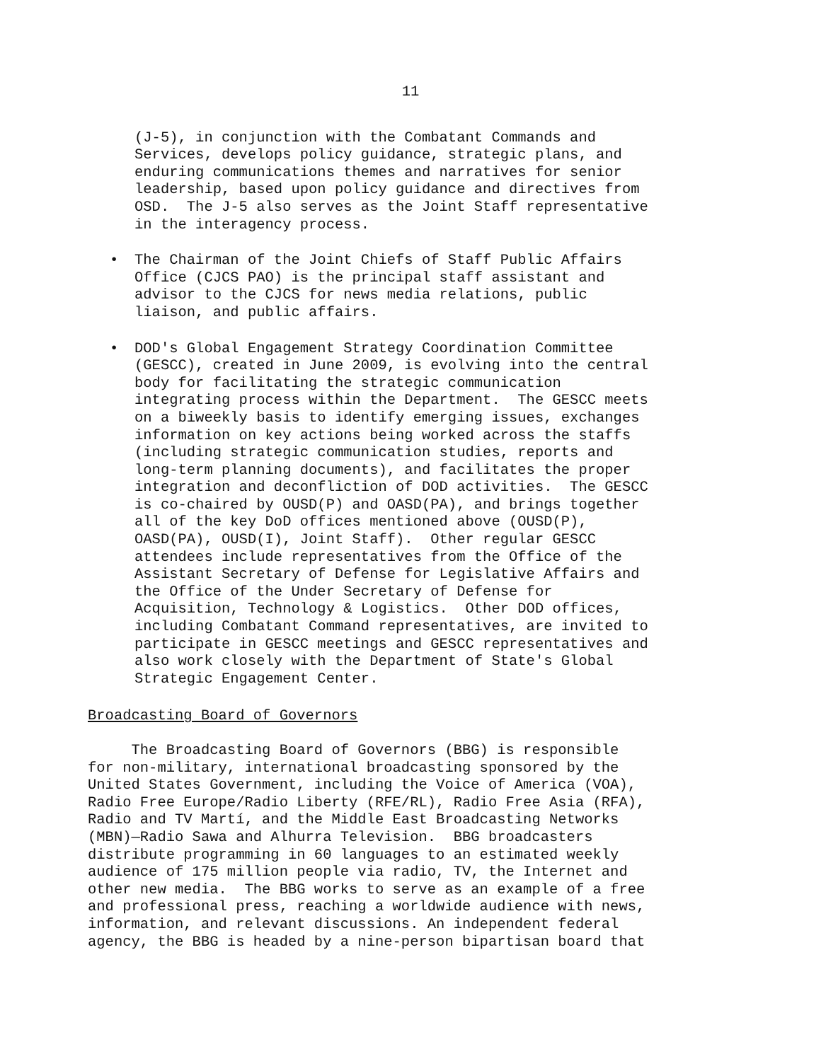11
(J-5), in conjunction with the Combatant Commands and Services, develops policy guidance, strategic plans, and enduring communications themes and narratives for senior leadership, based upon policy guidance and directives from OSD. The J-5 also serves as the Joint Staff representative in the interagency process.
• The Chairman of the Joint Chiefs of Staff Public Affairs Office (CJCS PAO) is the principal staff assistant and advisor to the CJCS for news media relations, public liaison, and public affairs.
• DOD's Global Engagement Strategy Coordination Committee (GESCC), created in June 2009, is evolving into the central body for facilitating the strategic communication integrating process within the Department. The GESCC meets on a biweekly basis to identify emerging issues, exchanges information on key actions being worked across the staffs (including strategic communication studies, reports and long-term planning documents), and facilitates the proper integration and deconfliction of DOD activities. The GESCC is co-chaired by OUSD(P) and OASD(PA), and brings together all of the key DoD offices mentioned above (OUSD(P), OASD(PA), OUSD(I), Joint Staff). Other regular GESCC attendees include representatives from the Office of the Assistant Secretary of Defense for Legislative Affairs and the Office of the Under Secretary of Defense for Acquisition, Technology & Logistics. Other DOD offices, including Combatant Command representatives, are invited to participate in GESCC meetings and GESCC representatives and also work closely with the Department of State's Global Strategic Engagement Center.
Broadcasting Board of Governors
The Broadcasting Board of Governors (BBG) is responsible for non-military, international broadcasting sponsored by the United States Government, including the Voice of America (VOA), Radio Free Europe/Radio Liberty (RFE/RL), Radio Free Asia (RFA), Radio and TV Martí, and the Middle East Broadcasting Networks (MBN)—Radio Sawa and Alhurra Television. BBG broadcasters distribute programming in 60 languages to an estimated weekly audience of 175 million people via radio, TV, the Internet and other new media. The BBG works to serve as an example of a free and professional press, reaching a worldwide audience with news, information, and relevant discussions. An independent federal agency, the BBG is headed by a nine-person bipartisan board that